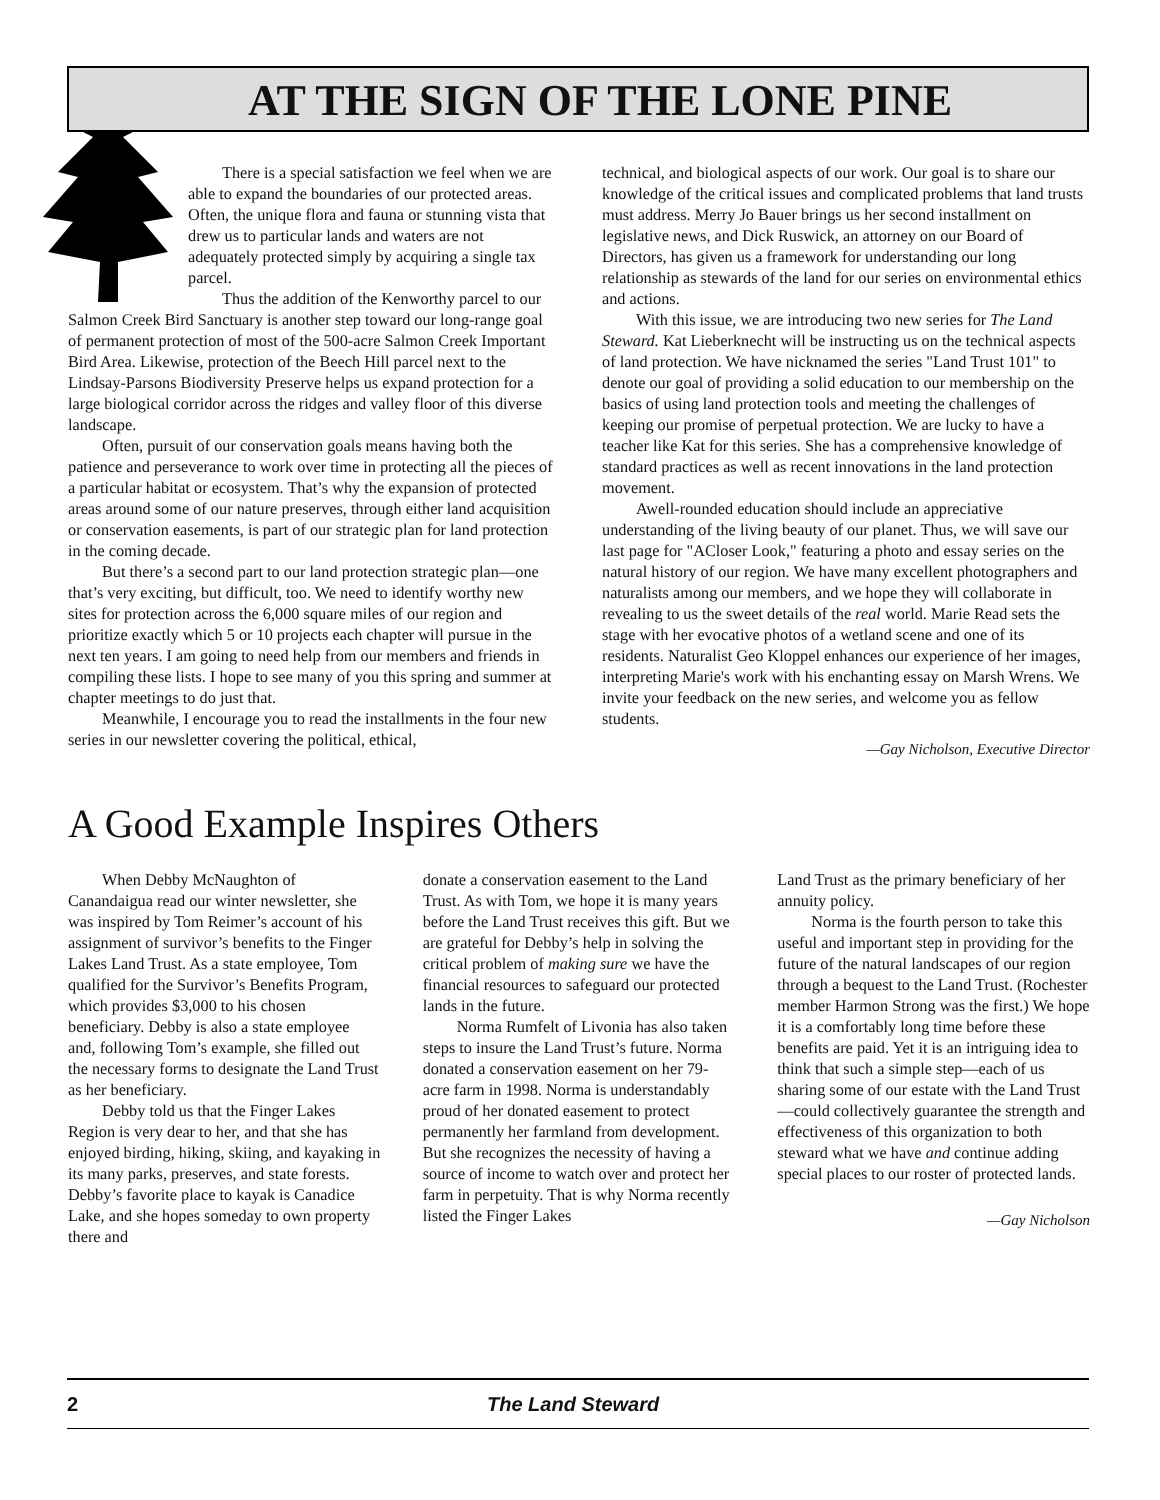AT THE SIGN OF THE LONE PINE
There is a special satisfaction we feel when we are able to expand the boundaries of our protected areas. Often, the unique flora and fauna or stunning vista that drew us to particular lands and waters are not adequately protected simply by acquiring a single tax parcel.
Thus the addition of the Kenworthy parcel to our Salmon Creek Bird Sanctuary is another step toward our long-range goal of permanent protection of most of the 500-acre Salmon Creek Important Bird Area. Likewise, protection of the Beech Hill parcel next to the Lindsay-Parsons Biodiversity Preserve helps us expand protection for a large biological corridor across the ridges and valley floor of this diverse landscape.
Often, pursuit of our conservation goals means having both the patience and perseverance to work over time in protecting all the pieces of a particular habitat or ecosystem. That’s why the expansion of protected areas around some of our nature preserves, through either land acquisition or conservation easements, is part of our strategic plan for land protection in the coming decade.
But there’s a second part to our land protection strategic plan—one that’s very exciting, but difficult, too. We need to identify worthy new sites for protection across the 6,000 square miles of our region and prioritize exactly which 5 or 10 projects each chapter will pursue in the next ten years. I am going to need help from our members and friends in compiling these lists. I hope to see many of you this spring and summer at chapter meetings to do just that.
Meanwhile, I encourage you to read the installments in the four new series in our newsletter covering the political, ethical,
technical, and biological aspects of our work. Our goal is to share our knowledge of the critical issues and complicated problems that land trusts must address. Merry Jo Bauer brings us her second installment on legislative news, and Dick Ruswick, an attorney on our Board of Directors, has given us a framework for understanding our long relationship as stewards of the land for our series on environmental ethics and actions.
With this issue, we are introducing two new series for The Land Steward. Kat Lieberknecht will be instructing us on the technical aspects of land protection. We have nicknamed the series "Land Trust 101" to denote our goal of providing a solid education to our membership on the basics of using land protection tools and meeting the challenges of keeping our promise of perpetual protection. We are lucky to have a teacher like Kat for this series. She has a comprehensive knowledge of standard practices as well as recent innovations in the land protection movement.
Awell-rounded education should include an appreciative understanding of the living beauty of our planet. Thus, we will save our last page for "ACloser Look," featuring a photo and essay series on the natural history of our region. We have many excellent photographers and naturalists among our members, and we hope they will collaborate in revealing to us the sweet details of the real world. Marie Read sets the stage with her evocative photos of a wetland scene and one of its residents. Naturalist Geo Kloppel enhances our experience of her images, interpreting Marie's work with his enchanting essay on Marsh Wrens. We invite your feedback on the new series, and welcome you as fellow students.
—Gay Nicholson, Executive Director
A Good Example Inspires Others
When Debby McNaughton of Canandaigua read our winter newsletter, she was inspired by Tom Reimer’s account of his assignment of survivor’s benefits to the Finger Lakes Land Trust. As a state employee, Tom qualified for the Survivor’s Benefits Program, which provides $3,000 to his chosen beneficiary. Debby is also a state employee and, following Tom’s example, she filled out the necessary forms to designate the Land Trust as her beneficiary.
Debby told us that the Finger Lakes Region is very dear to her, and that she has enjoyed birding, hiking, skiing, and kayaking in its many parks, preserves, and state forests. Debby’s favorite place to kayak is Canadice Lake, and she hopes someday to own property there and
donate a conservation easement to the Land Trust. As with Tom, we hope it is many years before the Land Trust receives this gift. But we are grateful for Debby’s help in solving the critical problem of making sure we have the financial resources to safeguard our protected lands in the future.
Norma Rumfelt of Livonia has also taken steps to insure the Land Trust’s future. Norma donated a conservation easement on her 79-acre farm in 1998. Norma is understandably proud of her donated easement to protect permanently her farmland from development. But she recognizes the necessity of having a source of income to watch over and protect her farm in perpetuity. That is why Norma recently listed the Finger Lakes
Land Trust as the primary beneficiary of her annuity policy.
Norma is the fourth person to take this useful and important step in providing for the future of the natural landscapes of our region through a bequest to the Land Trust. (Rochester member Harmon Strong was the first.) We hope it is a comfortably long time before these benefits are paid. Yet it is an intriguing idea to think that such a simple step—each of us sharing some of our estate with the Land Trust—could collectively guarantee the strength and effectiveness of this organization to both steward what we have and continue adding special places to our roster of protected lands.
—Gay Nicholson
2 The Land Steward